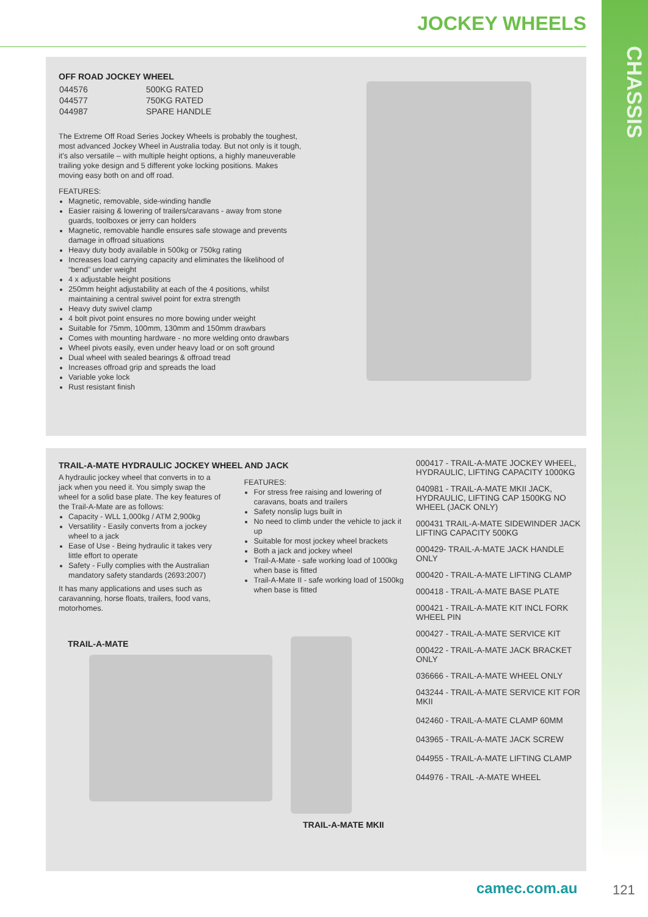CHASSIS
JOCKEY WHEELS
OFF ROAD JOCKEY WHEEL
| 044576 | 500KG RATED |
| 044577 | 750KG RATED |
| 044987 | SPARE HANDLE |
The Extreme Off Road Series Jockey Wheels is probably the toughest, most advanced Jockey Wheel in Australia today. But not only is it tough, it's also versatile – with multiple height options, a highly maneuverable trailing yoke design and 5 different yoke locking positions. Makes moving easy both on and off road.
FEATURES:
Magnetic, removable, side-winding handle
Easier raising & lowering of trailers/caravans - away from stone guards, toolboxes or jerry can holders
Magnetic, removable handle ensures safe stowage and prevents damage in offroad situations
Heavy duty body available in 500kg or 750kg rating
Increases load carrying capacity and eliminates the likelihood of “bend” under weight
4 x adjustable height positions
250mm height adjustability at each of the 4 positions, whilst maintaining a central swivel point for extra strength
Heavy duty swivel clamp
4 bolt pivot point ensures no more bowing under weight
Suitable for 75mm, 100mm, 130mm and 150mm drawbars
Comes with mounting hardware - no more welding onto drawbars
Wheel pivots easily, even under heavy load or on soft ground
Dual wheel with sealed bearings & offroad tread
Increases offroad grip and spreads the load
Variable yoke lock
Rust resistant finish
TRAIL-A-MATE HYDRAULIC JOCKEY WHEEL AND JACK
A hydraulic jockey wheel that converts in to a jack when you need it. You simply swap the wheel for a solid base plate. The key features of the Trail-A-Mate are as follows:
Capacity - WLL 1,000kg / ATM 2,900kg
Versatility - Easily converts from a jockey wheel to a jack
Ease of Use - Being hydraulic it takes very little effort to operate
Safety - Fully complies with the Australian mandatory safety standards (2693:2007)
It has many applications and uses such as caravanning, horse floats, trailers, food vans, motorhomes.
FEATURES:
For stress free raising and lowering of caravans, boats and trailers
Safety nonslip lugs built in
No need to climb under the vehicle to jack it up
Suitable for most jockey wheel brackets
Both a jack and jockey wheel
Trail-A-Mate - safe working load of 1000kg when base is fitted
Trail-A-Mate II - safe working load of 1500kg when base is fitted
TRAIL-A-MATE
TRAIL-A-MATE MKII
000417 - TRAIL-A-MATE JOCKEY WHEEL, HYDRAULIC, LIFTING CAPACITY 1000KG
040981 - TRAIL-A-MATE MKII JACK, HYDRAULIC, LIFTING CAP 1500KG NO WHEEL (JACK ONLY)
000431 TRAIL-A-MATE SIDEWINDER JACK LIFTING CAPACITY 500KG
000429- TRAIL-A-MATE JACK HANDLE ONLY
000420 - TRAIL-A-MATE LIFTING CLAMP
000418 - TRAIL-A-MATE BASE PLATE
000421 - TRAIL-A-MATE KIT INCL FORK WHEEL PIN
000427 - TRAIL-A-MATE SERVICE KIT
000422 - TRAIL-A-MATE JACK BRACKET ONLY
036666 - TRAIL-A-MATE WHEEL ONLY
043244 - TRAIL-A-MATE SERVICE KIT FOR MKII
042460 - TRAIL-A-MATE CLAMP 60MM
043965 - TRAIL-A-MATE JACK SCREW
044955 - TRAIL-A-MATE LIFTING CLAMP
044976 - TRAIL -A-MATE WHEEL
camec.com.au 121